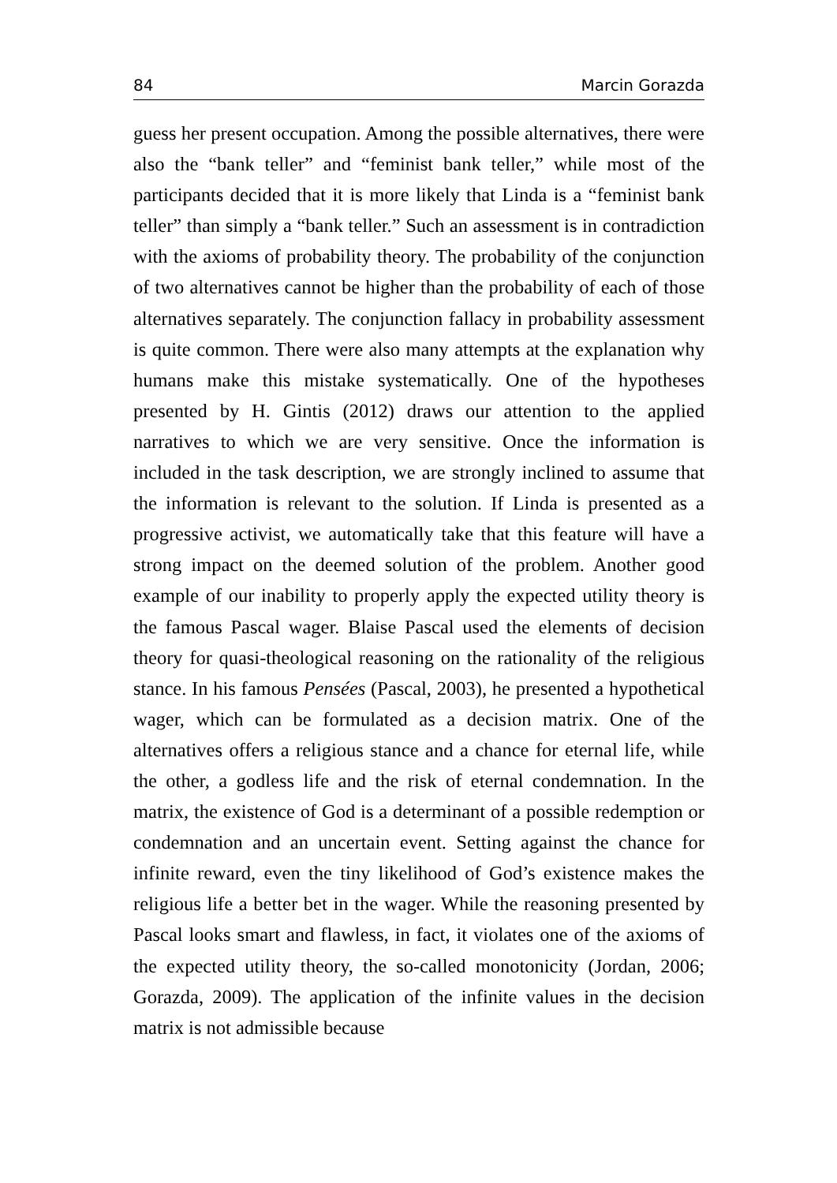84 Marcin Gorazda
guess her present occupation. Among the possible alternatives, there were also the “bank teller” and “feminist bank teller,” while most of the participants decided that it is more likely that Linda is a “feminist bank teller” than simply a “bank teller.” Such an assessment is in contradiction with the axioms of probability theory. The probability of the conjunction of two alternatives cannot be higher than the probability of each of those alternatives separately. The conjunction fallacy in probability assessment is quite common. There were also many attempts at the explanation why humans make this mistake systematically. One of the hypotheses presented by H. Gintis (2012) draws our attention to the applied narratives to which we are very sensitive. Once the information is included in the task description, we are strongly inclined to assume that the information is relevant to the solution. If Linda is presented as a progressive activist, we automatically take that this feature will have a strong impact on the deemed solution of the problem. Another good example of our inability to properly apply the expected utility theory is the famous Pascal wager. Blaise Pascal used the elements of decision theory for quasi-theological reasoning on the rationality of the religious stance. In his famous Pensées (Pascal, 2003), he presented a hypothetical wager, which can be formulated as a decision matrix. One of the alternatives offers a religious stance and a chance for eternal life, while the other, a godless life and the risk of eternal condemnation. In the matrix, the existence of God is a determinant of a possible redemption or condemnation and an uncertain event. Setting against the chance for infinite reward, even the tiny likelihood of God’s existence makes the religious life a better bet in the wager. While the reasoning presented by Pascal looks smart and flawless, in fact, it violates one of the axioms of the expected utility theory, the so-called monotonicity (Jordan, 2006; Gorazda, 2009). The application of the infinite values in the decision matrix is not admissible because